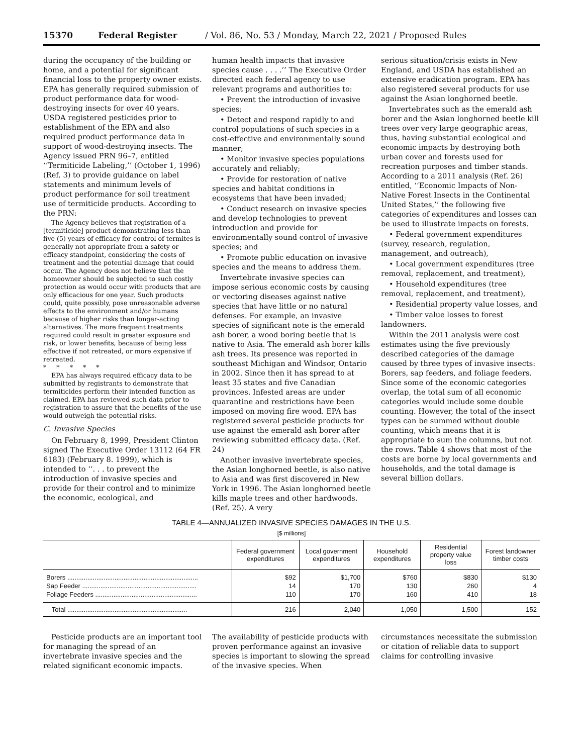15370 Federal Register / Vol. 86, No. 53 / Monday, March 22, 2021 / Proposed Rules
during the occupancy of the building or home, and a potential for significant financial loss to the property owner exists. EPA has generally required submission of product performance data for wood-destroying insects for over 40 years. USDA registered pesticides prior to establishment of the EPA and also required product performance data in support of wood-destroying insects. The Agency issued PRN 96–7, entitled ‘‘Termiticide Labeling,’’ (October 1, 1996) (Ref. 3) to provide guidance on label statements and minimum levels of product performance for soil treatment use of termiticide products. According to the PRN:
The Agency believes that registration of a [termiticide] product demonstrating less than five (5) years of efficacy for control of termites is generally not appropriate from a safety or efficacy standpoint, considering the costs of treatment and the potential damage that could occur. The Agency does not believe that the homeowner should be subjected to such costly protection as would occur with products that are only efficacious for one year. Such products could, quite possibly, pose unreasonable adverse effects to the environment and/or humans because of higher risks than longer-acting alternatives. The more frequent treatments required could result in greater exposure and risk, or lower benefits, because of being less effective if not retreated, or more expensive if retreated.
* * * * *
EPA has always required efficacy data to be submitted by registrants to demonstrate that termiticides perform their intended function as claimed. EPA has reviewed such data prior to registration to assure that the benefits of the use would outweigh the potential risks.
C. Invasive Species
On February 8, 1999, President Clinton signed The Executive Order 13112 (64 FR 6183) (February 8. 1999), which is intended to ‘‘. . . to prevent the introduction of invasive species and provide for their control and to minimize the economic, ecological, and
human health impacts that invasive species cause . . . .’’ The Executive Order directed each federal agency to use relevant programs and authorities to:
• Prevent the introduction of invasive species;
• Detect and respond rapidly to and control populations of such species in a cost-effective and environmentally sound manner;
• Monitor invasive species populations accurately and reliably;
• Provide for restoration of native species and habitat conditions in ecosystems that have been invaded;
• Conduct research on invasive species and develop technologies to prevent introduction and provide for environmentally sound control of invasive species; and
• Promote public education on invasive species and the means to address them.
Invertebrate invasive species can impose serious economic costs by causing or vectoring diseases against native species that have little or no natural defenses. For example, an invasive species of significant note is the emerald ash borer, a wood boring beetle that is native to Asia. The emerald ash borer kills ash trees. Its presence was reported in southeast Michigan and Windsor, Ontario in 2002. Since then it has spread to at least 35 states and five Canadian provinces. Infested areas are under quarantine and restrictions have been imposed on moving fire wood. EPA has registered several pesticide products for use against the emerald ash borer after reviewing submitted efficacy data. (Ref. 24)
Another invasive invertebrate species, the Asian longhorned beetle, is also native to Asia and was first discovered in New York in 1996. The Asian longhorned beetle kills maple trees and other hardwoods. (Ref. 25). A very
serious situation/crisis exists in New England, and USDA has established an extensive eradication program. EPA has also registered several products for use against the Asian longhorned beetle.
Invertebrates such as the emerald ash borer and the Asian longhorned beetle kill trees over very large geographic areas, thus, having substantial ecological and economic impacts by destroying both urban cover and forests used for recreation purposes and timber stands. According to a 2011 analysis (Ref. 26) entitled, ‘‘Economic Impacts of Non-Native Forest Insects in the Continental United States,’’ the following five categories of expenditures and losses can be used to illustrate impacts on forests.
• Federal government expenditures (survey, research, regulation, management, and outreach),
• Local government expenditures (tree removal, replacement, and treatment),
• Household expenditures (tree removal, replacement, and treatment),
• Residential property value losses, and
• Timber value losses to forest landowners.
Within the 2011 analysis were cost estimates using the five previously described categories of the damage caused by three types of invasive insects: Borers, sap feeders, and foliage feeders. Since some of the economic categories overlap, the total sum of all economic categories would include some double counting. However, the total of the insect types can be summed without double counting, which means that it is appropriate to sum the columns, but not the rows. Table 4 shows that most of the costs are borne by local governments and households, and the total damage is several billion dollars.
TABLE 4—ANNUALIZED INVASIVE SPECIES DAMAGES IN THE U.S.
[$ millions]
| | Federal government expenditures | Local government expenditures | Household expenditures | Residential property value loss | Forest landowner timber costs |
| --- | --- | --- | --- | --- | --- |
| Borers ........................................................................ | $92 | $1,700 | $760 | $830 | $130 |
| Sap Feeder ............................................................... | 14 | 170 | 130 | 260 | 4 |
| Foliage Feeders ........................................................ | 110 | 170 | 160 | 410 | 18 |
| Total .................................................................. | 216 | 2,040 | 1,050 | 1,500 | 152 |
Pesticide products are an important tool for managing the spread of an invertebrate invasive species and the related significant economic impacts.
The availability of pesticide products with proven performance against an invasive species is important to slowing the spread of the invasive species. When
circumstances necessitate the submission or citation of reliable data to support claims for controlling invasive